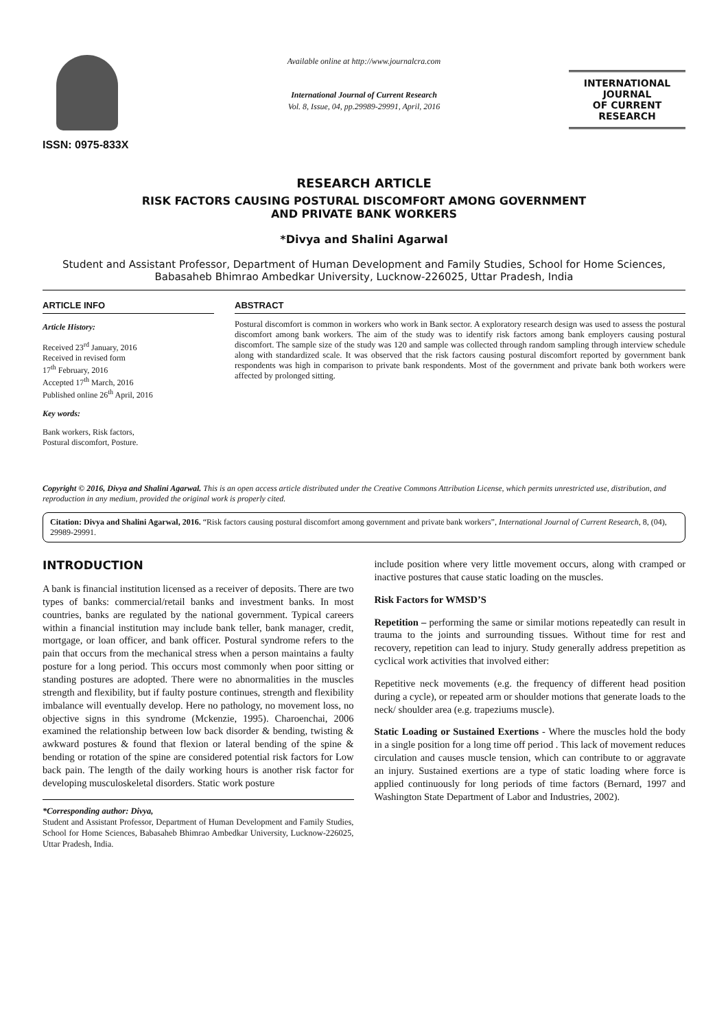ISSN: 0975-833X
Available online at http://www.journalcra.com
International Journal of Current Research
Vol. 8, Issue, 04, pp.29989-29991, April, 2016
INTERNATIONAL JOURNAL
OF CURRENT RESEARCH
RESEARCH ARTICLE
RISK FACTORS CAUSING POSTURAL DISCOMFORT AMONG GOVERNMENT
AND PRIVATE BANK WORKERS
*Divya and Shalini Agarwal
Student and Assistant Professor, Department of Human Development and Family Studies, School for Home Sciences, Babasaheb Bhimrao Ambedkar University, Lucknow-226025, Uttar Pradesh, India
ARTICLE INFO
Article History:
Received 23<sup>rd</sup> January, 2016
Received in revised form
17<sup>th</sup> February, 2016
Accepted 17<sup>th</sup> March, 2016
Published online 26<sup>th</sup> April, 2016
Key words:
Bank workers, Risk factors,
Postural discomfort, Posture.
ABSTRACT
Postural discomfort is common in workers who work in Bank sector. A exploratory research design was used to assess the postural discomfort among bank workers. The aim of the study was to identify risk factors among bank employers causing postural discomfort. The sample size of the study was 120 and sample was collected through random sampling through interview schedule along with standardized scale. It was observed that the risk factors causing postural discomfort reported by government bank respondents was high in comparison to private bank respondents. Most of the government and private bank both workers were affected by prolonged sitting.
Copyright © 2016, Divya and Shalini Agarwal. This is an open access article distributed under the Creative Commons Attribution License, which permits unrestricted use, distribution, and reproduction in any medium, provided the original work is properly cited.
Citation: Divya and Shalini Agarwal, 2016. “Risk factors causing postural discomfort among government and private bank workers”, International Journal of Current Research, 8, (04), 29989-29991.
INTRODUCTION
A bank is financial institution licensed as a receiver of deposits. There are two types of banks: commercial/retail banks and investment banks. In most countries, banks are regulated by the national government. Typical careers within a financial institution may include bank teller, bank manager, credit, mortgage, or loan officer, and bank officer. Postural syndrome refers to the pain that occurs from the mechanical stress when a person maintains a faulty posture for a long period. This occurs most commonly when poor sitting or standing postures are adopted. There were no abnormalities in the muscles strength and flexibility, but if faulty posture continues, strength and flexibility imbalance will eventually develop. Here no pathology, no movement loss, no objective signs in this syndrome (Mckenzie, 1995). Charoenchai, 2006 examined the relationship between low back disorder & bending, twisting & awkward postures & found that flexion or lateral bending of the spine & bending or rotation of the spine are considered potential risk factors for Low back pain. The length of the daily working hours is another risk factor for developing musculoskeletal disorders. Static work posture
*Corresponding author: Divya,
Student and Assistant Professor, Department of Human Development and Family Studies, School for Home Sciences, Babasaheb Bhimrao Ambedkar University, Lucknow-226025, Uttar Pradesh, India.
include position where very little movement occurs, along with cramped or inactive postures that cause static loading on the muscles.
Risk Factors for WMSD’S
Repetition – performing the same or similar motions repeatedly can result in trauma to the joints and surrounding tissues. Without time for rest and recovery, repetition can lead to injury. Study generally address prepetition as cyclical work activities that involved either:
Repetitive neck movements (e.g. the frequency of different head position during a cycle), or repeated arm or shoulder motions that generate loads to the neck/ shoulder area (e.g. trapeziums muscle).
Static Loading or Sustained Exertions - Where the muscles hold the body in a single position for a long time off period . This lack of movement reduces circulation and causes muscle tension, which can contribute to or aggravate an injury. Sustained exertions are a type of static loading where force is applied continuously for long periods of time factors (Bernard, 1997 and Washington State Department of Labor and Industries, 2002).